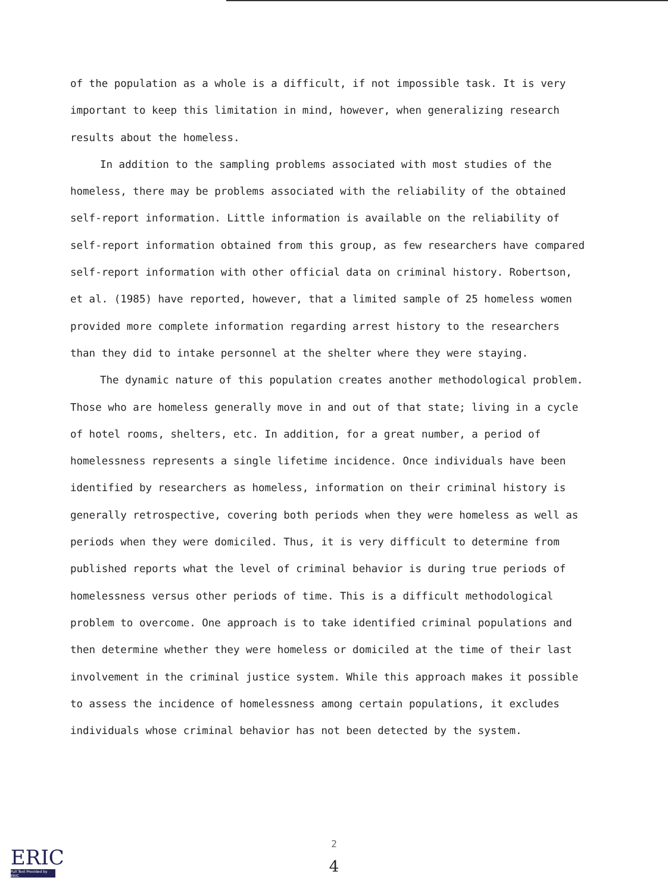of the population as a whole is a difficult, if not impossible task. It is very important to keep this limitation in mind, however, when generalizing research results about the homeless.
In addition to the sampling problems associated with most studies of the homeless, there may be problems associated with the reliability of the obtained self-report information. Little information is available on the reliability of self-report information obtained from this group, as few researchers have compared self-report information with other official data on criminal history. Robertson, et al. (1985) have reported, however, that a limited sample of 25 homeless women provided more complete information regarding arrest history to the researchers than they did to intake personnel at the shelter where they were staying.
The dynamic nature of this population creates another methodological problem. Those who are homeless generally move in and out of that state; living in a cycle of hotel rooms, shelters, etc. In addition, for a great number, a period of homelessness represents a single lifetime incidence. Once individuals have been identified by researchers as homeless, information on their criminal history is generally retrospective, covering both periods when they were homeless as well as periods when they were domiciled. Thus, it is very difficult to determine from published reports what the level of criminal behavior is during true periods of homelessness versus other periods of time. This is a difficult methodological problem to overcome. One approach is to take identified criminal populations and then determine whether they were homeless or domiciled at the time of their last involvement in the criminal justice system. While this approach makes it possible to assess the incidence of homelessness among certain populations, it excludes individuals whose criminal behavior has not been detected by the system.
ERIC
Full Text Provided by ERIC
2
4